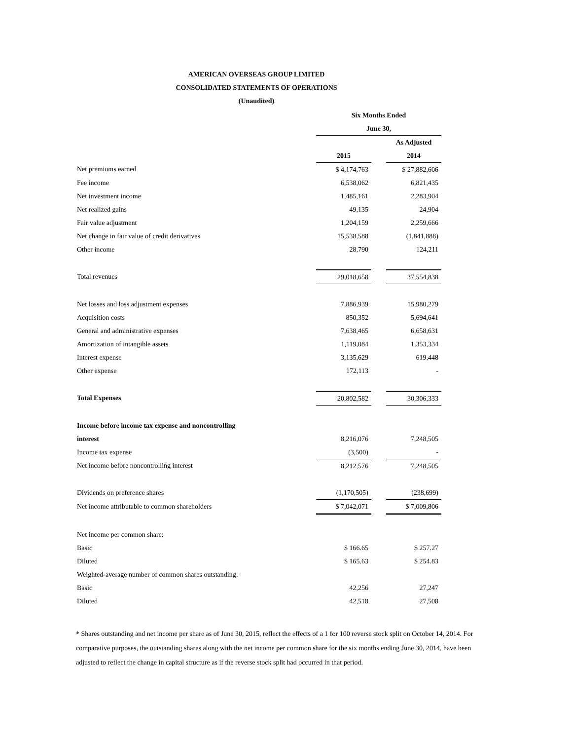AMERICAN OVERSEAS GROUP LIMITED
CONSOLIDATED STATEMENTS OF OPERATIONS
(Unaudited)
| | Six Months Ended | | |
| | June 30, | | |
| | | | As Adjusted |
| | 2015 | | 2014 |
| Net premiums earned | $ 4,174,763 | | $ 27,882,606 |
| Fee income | 6,538,062 | | 6,821,435 |
| Net investment income | 1,485,161 | | 2,283,904 |
| Net realized gains | 49,135 | | 24,904 |
| Fair value adjustment | 1,204,159 | | 2,259,666 |
| Net change in fair value of credit derivatives | 15,538,588 | | (1,841,888) |
| Other income | 28,790 | | 124,211 |
| Total revenues | 29,018,658 | | 37,554,838 |
| Net losses and loss adjustment expenses | 7,886,939 | | 15,980,279 |
| Acquisition costs | 850,352 | | 5,694,641 |
| General and administrative expenses | 7,638,465 | | 6,658,631 |
| Amortization of intangible assets | 1,119,084 | | 1,353,334 |
| Interest expense | 3,135,629 | | 619,448 |
| Other expense | 172,113 | | - |
| Total Expenses | 20,802,582 | | 30,306,333 |
| Income before income tax expense and noncontrolling | | | |
| interest | 8,216,076 | | 7,248,505 |
| Income tax expense | (3,500) | | - |
| Net income before noncontrolling interest | 8,212,576 | | 7,248,505 |
| Dividends on preference shares | (1,170,505) | | (238,699) |
| Net income attributable to common shareholders | $ 7,042,071 | | $ 7,009,806 |
| Net income per common share: | | | |
| Basic | $ 166.65 | | $ 257.27 |
| Diluted | $ 165.63 | | $ 254.83 |
| Weighted-average number of common shares outstanding: | | | |
| Basic | 42,256 | | 27,247 |
| Diluted | 42,518 | | 27,508 |
* Shares outstanding and net income per share as of June 30, 2015, reflect the effects of a 1 for 100 reverse stock split on October 14, 2014. For comparative purposes, the outstanding shares along with the net income per common share for the six months ending June 30, 2014, have been adjusted to reflect the change in capital structure as if the reverse stock split had occurred in that period.